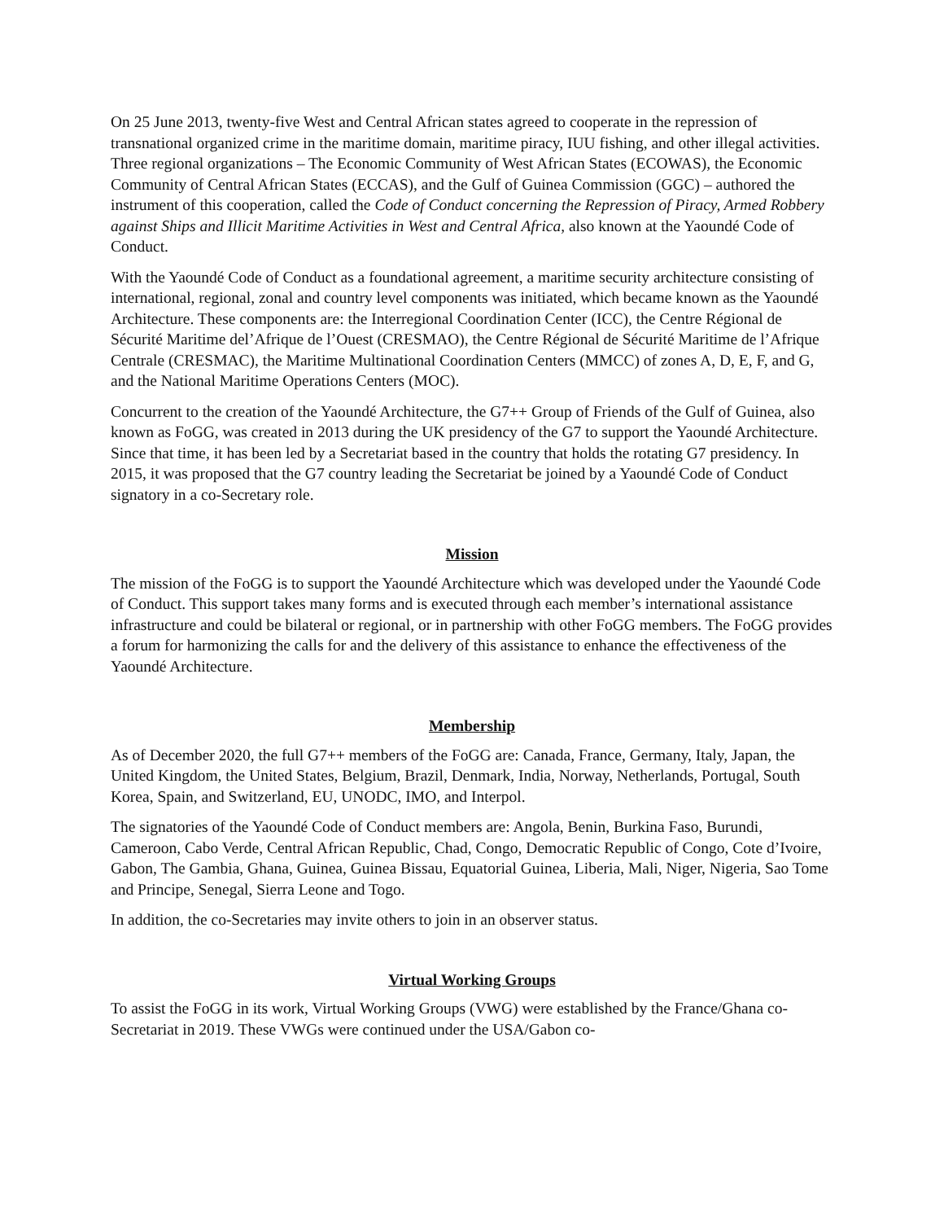On 25 June 2013, twenty-five West and Central African states agreed to cooperate in the repression of transnational organized crime in the maritime domain, maritime piracy, IUU fishing, and other illegal activities. Three regional organizations – The Economic Community of West African States (ECOWAS), the Economic Community of Central African States (ECCAS), and the Gulf of Guinea Commission (GGC) – authored the instrument of this cooperation, called the Code of Conduct concerning the Repression of Piracy, Armed Robbery against Ships and Illicit Maritime Activities in West and Central Africa, also known at the Yaoundé Code of Conduct.
With the Yaoundé Code of Conduct as a foundational agreement, a maritime security architecture consisting of international, regional, zonal and country level components was initiated, which became known as the Yaoundé Architecture. These components are: the Interregional Coordination Center (ICC), the Centre Régional de Sécurité Maritime del’Afrique de l’Ouest (CRESMAO), the Centre Régional de Sécurité Maritime de l’Afrique Centrale (CRESMAC), the Maritime Multinational Coordination Centers (MMCC) of zones A, D, E, F, and G, and the National Maritime Operations Centers (MOC).
Concurrent to the creation of the Yaoundé Architecture, the G7++ Group of Friends of the Gulf of Guinea, also known as FoGG, was created in 2013 during the UK presidency of the G7 to support the Yaoundé Architecture. Since that time, it has been led by a Secretariat based in the country that holds the rotating G7 presidency. In 2015, it was proposed that the G7 country leading the Secretariat be joined by a Yaoundé Code of Conduct signatory in a co-Secretary role.
Mission
The mission of the FoGG is to support the Yaoundé Architecture which was developed under the Yaoundé Code of Conduct. This support takes many forms and is executed through each member’s international assistance infrastructure and could be bilateral or regional, or in partnership with other FoGG members. The FoGG provides a forum for harmonizing the calls for and the delivery of this assistance to enhance the effectiveness of the Yaoundé Architecture.
Membership
As of December 2020, the full G7++ members of the FoGG are: Canada, France, Germany, Italy, Japan, the United Kingdom, the United States, Belgium, Brazil, Denmark, India, Norway, Netherlands, Portugal, South Korea, Spain, and Switzerland, EU, UNODC, IMO, and Interpol.
The signatories of the Yaoundé Code of Conduct members are: Angola, Benin, Burkina Faso, Burundi, Cameroon, Cabo Verde, Central African Republic, Chad, Congo, Democratic Republic of Congo, Cote d’Ivoire, Gabon, The Gambia, Ghana, Guinea, Guinea Bissau, Equatorial Guinea, Liberia, Mali, Niger, Nigeria, Sao Tome and Principe, Senegal, Sierra Leone and Togo.
In addition, the co-Secretaries may invite others to join in an observer status.
Virtual Working Groups
To assist the FoGG in its work, Virtual Working Groups (VWG) were established by the France/Ghana co-Secretariat in 2019. These VWGs were continued under the USA/Gabon co-